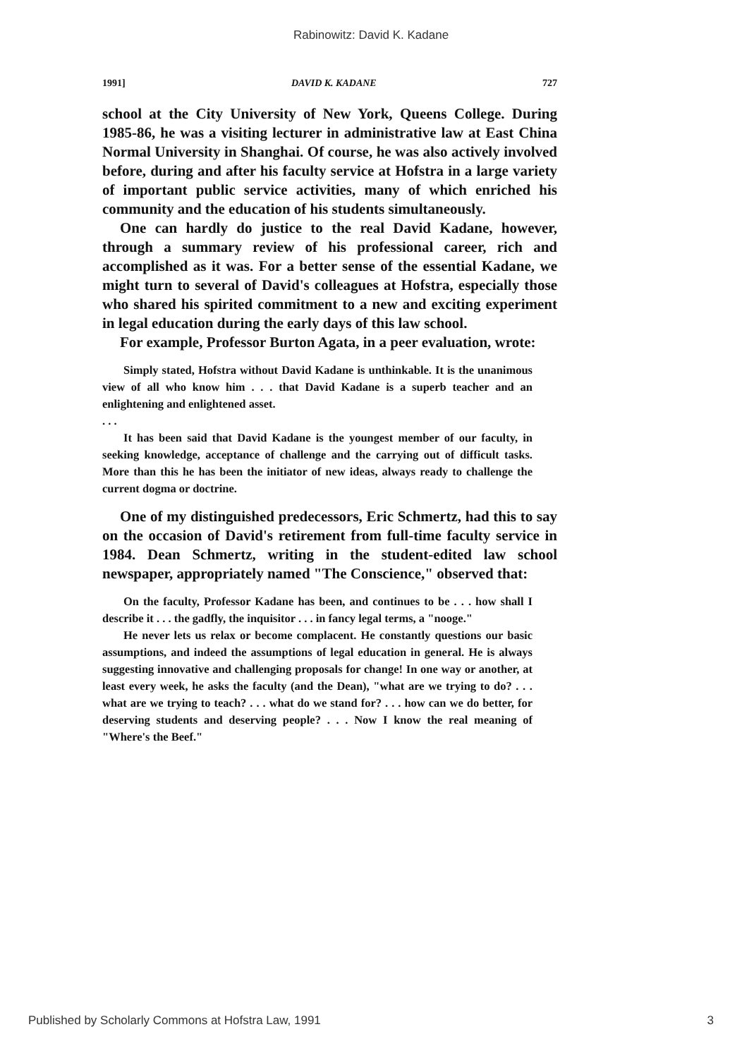Rabinowitz: David K. Kadane
1991] DAVID K. KADANE 727
school at the City University of New York, Queens College. During 1985-86, he was a visiting lecturer in administrative law at East China Normal University in Shanghai. Of course, he was also actively involved before, during and after his faculty service at Hofstra in a large variety of important public service activities, many of which enriched his community and the education of his students simultaneously.
One can hardly do justice to the real David Kadane, however, through a summary review of his professional career, rich and accomplished as it was. For a better sense of the essential Kadane, we might turn to several of David's colleagues at Hofstra, especially those who shared his spirited commitment to a new and exciting experiment in legal education during the early days of this law school.
For example, Professor Burton Agata, in a peer evaluation, wrote:
Simply stated, Hofstra without David Kadane is unthinkable. It is the unanimous view of all who know him . . . that David Kadane is a superb teacher and an enlightening and enlightened asset.
. . .
It has been said that David Kadane is the youngest member of our faculty, in seeking knowledge, acceptance of challenge and the carrying out of difficult tasks. More than this he has been the initiator of new ideas, always ready to challenge the current dogma or doctrine.
One of my distinguished predecessors, Eric Schmertz, had this to say on the occasion of David's retirement from full-time faculty service in 1984. Dean Schmertz, writing in the student-edited law school newspaper, appropriately named "The Conscience," observed that:
On the faculty, Professor Kadane has been, and continues to be . . . how shall I describe it . . . the gadfly, the inquisitor . . . in fancy legal terms, a "nooge."
He never lets us relax or become complacent. He constantly questions our basic assumptions, and indeed the assumptions of legal education in general. He is always suggesting innovative and challenging proposals for change! In one way or another, at least every week, he asks the faculty (and the Dean), "what are we trying to do? . . . what are we trying to teach? . . . what do we stand for? . . . how can we do better, for deserving students and deserving people? . . . Now I know the real meaning of "Where's the Beef."
Published by Scholarly Commons at Hofstra Law, 1991 3